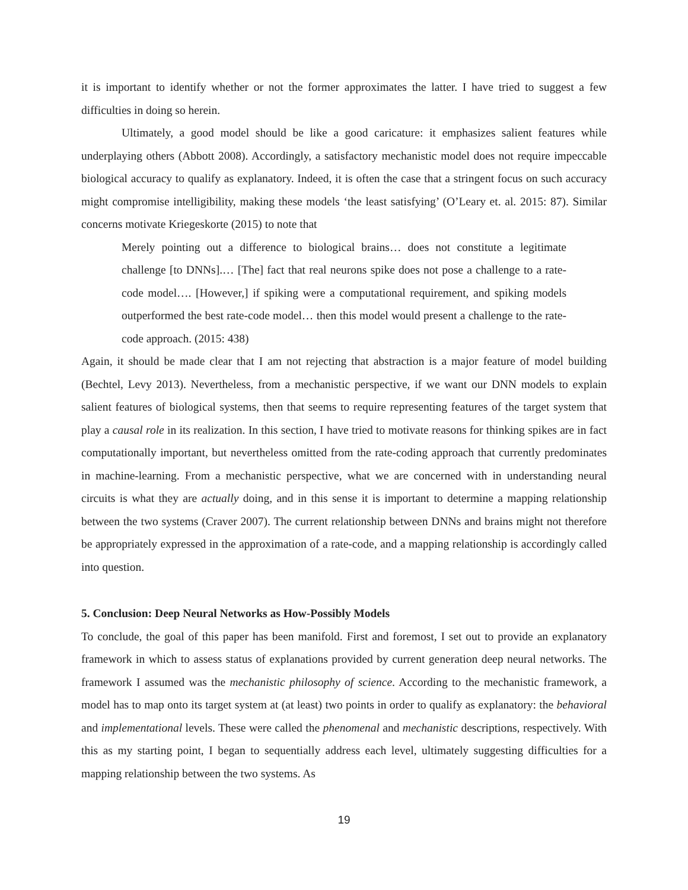it is important to identify whether or not the former approximates the latter. I have tried to suggest a few difficulties in doing so herein.
Ultimately, a good model should be like a good caricature: it emphasizes salient features while underplaying others (Abbott 2008). Accordingly, a satisfactory mechanistic model does not require impeccable biological accuracy to qualify as explanatory. Indeed, it is often the case that a stringent focus on such accuracy might compromise intelligibility, making these models ‘the least satisfying’ (O’Leary et. al. 2015: 87). Similar concerns motivate Kriegeskorte (2015) to note that
Merely pointing out a difference to biological brains… does not constitute a legitimate challenge [to DNNs].… [The] fact that real neurons spike does not pose a challenge to a rate-code model…. [However,] if spiking were a computational requirement, and spiking models outperformed the best rate-code model… then this model would present a challenge to the rate-code approach. (2015: 438)
Again, it should be made clear that I am not rejecting that abstraction is a major feature of model building (Bechtel, Levy 2013). Nevertheless, from a mechanistic perspective, if we want our DNN models to explain salient features of biological systems, then that seems to require representing features of the target system that play a causal role in its realization. In this section, I have tried to motivate reasons for thinking spikes are in fact computationally important, but nevertheless omitted from the rate-coding approach that currently predominates in machine-learning. From a mechanistic perspective, what we are concerned with in understanding neural circuits is what they are actually doing, and in this sense it is important to determine a mapping relationship between the two systems (Craver 2007). The current relationship between DNNs and brains might not therefore be appropriately expressed in the approximation of a rate-code, and a mapping relationship is accordingly called into question.
5. Conclusion: Deep Neural Networks as How-Possibly Models
To conclude, the goal of this paper has been manifold. First and foremost, I set out to provide an explanatory framework in which to assess status of explanations provided by current generation deep neural networks. The framework I assumed was the mechanistic philosophy of science. According to the mechanistic framework, a model has to map onto its target system at (at least) two points in order to qualify as explanatory: the behavioral and implementational levels. These were called the phenomenal and mechanistic descriptions, respectively. With this as my starting point, I began to sequentially address each level, ultimately suggesting difficulties for a mapping relationship between the two systems. As
19